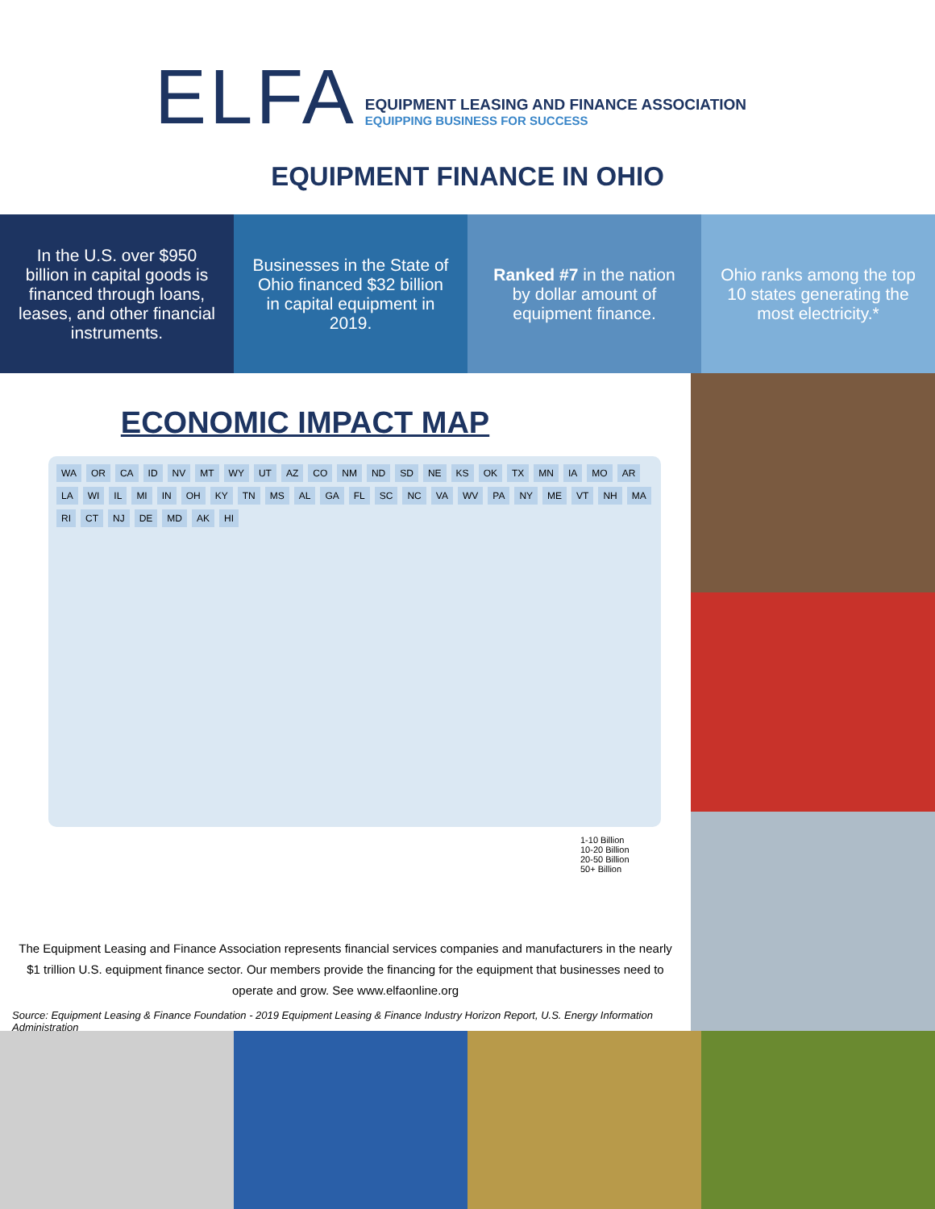ELFA
EQUIPMENT LEASING AND FINANCE ASSOCIATION
EQUIPPING BUSINESS FOR SUCCESS
EQUIPMENT FINANCE IN OHIO
In the U.S. over $950 billion in capital goods is financed through loans, leases, and other financial instruments.
Businesses in the State of Ohio financed $32 billion in capital equipment in 2019.
Ranked #7 in the nation by dollar amount of equipment finance.
Ohio ranks among the top 10 states generating the most electricity.*
ECONOMIC IMPACT MAP
WA OR CA ID NV MT WY UT AZ CO NM ND SD NE KS OK TX MN IA MO AR LA WI IL MI IN OH KY TN MS AL GA FL SC NC VA WV PA NY ME VT NH MA RI CT NJ DE MD AK HI
1-10 Billion
10-20 Billion
20-50 Billion
50+ Billion
The Equipment Leasing and Finance Association represents financial services companies and manufacturers in the nearly $1 trillion U.S. equipment finance sector. Our members provide the financing for the equipment that businesses need to operate and grow. See www.elfaonline.org
Source: Equipment Leasing & Finance Foundation - 2019 Equipment Leasing & Finance Industry Horizon Report, U.S. Energy Information Administration